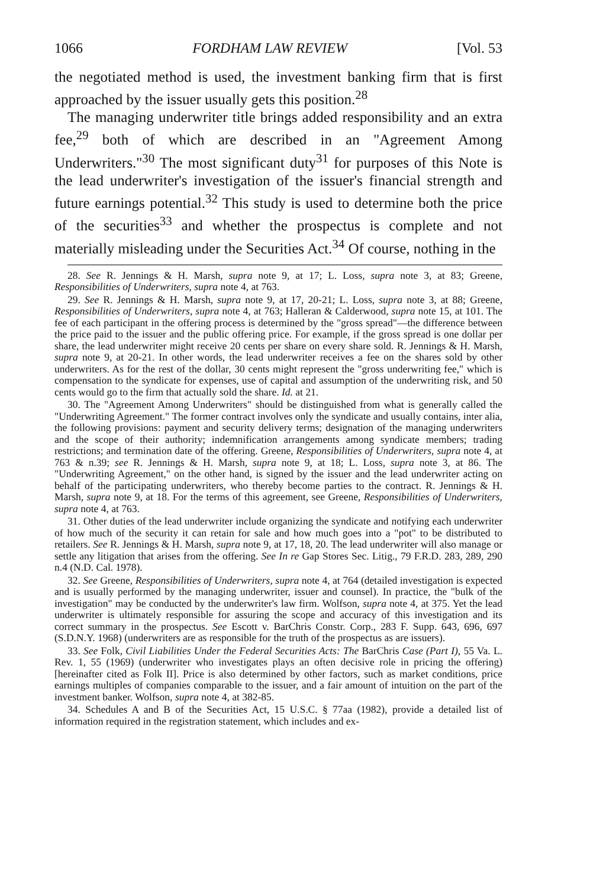1066 FORDHAM LAW REVIEW [Vol. 53
the negotiated method is used, the investment banking firm that is first approached by the issuer usually gets this position.<sup>28</sup>
The managing underwriter title brings added responsibility and an extra fee,<sup>29</sup> both of which are described in an "Agreement Among Underwriters."<sup>30</sup> The most significant duty<sup>31</sup> for purposes of this Note is the lead underwriter's investigation of the issuer's financial strength and future earnings potential.<sup>32</sup> This study is used to determine both the price of the securities<sup>33</sup> and whether the prospectus is complete and not materially misleading under the Securities Act.<sup>34</sup> Of course, nothing in the
28. See R. Jennings & H. Marsh, supra note 9, at 17; L. Loss, supra note 3, at 83; Greene, Responsibilities of Underwriters, supra note 4, at 763.
29. See R. Jennings & H. Marsh, supra note 9, at 17, 20-21; L. Loss, supra note 3, at 88; Greene, Responsibilities of Underwriters, supra note 4, at 763; Halleran & Calderwood, supra note 15, at 101. The fee of each participant in the offering process is determined by the "gross spread"—the difference between the price paid to the issuer and the public offering price. For example, if the gross spread is one dollar per share, the lead underwriter might receive 20 cents per share on every share sold. R. Jennings & H. Marsh, supra note 9, at 20-21. In other words, the lead underwriter receives a fee on the shares sold by other underwriters. As for the rest of the dollar, 30 cents might represent the "gross underwriting fee," which is compensation to the syndicate for expenses, use of capital and assumption of the underwriting risk, and 50 cents would go to the firm that actually sold the share. Id. at 21.
30. The "Agreement Among Underwriters" should be distinguished from what is generally called the "Underwriting Agreement." The former contract involves only the syndicate and usually contains, inter alia, the following provisions: payment and security delivery terms; designation of the managing underwriters and the scope of their authority; indemnification arrangements among syndicate members; trading restrictions; and termination date of the offering. Greene, Responsibilities of Underwriters, supra note 4, at 763 & n.39; see R. Jennings & H. Marsh, supra note 9, at 18; L. Loss, supra note 3, at 86. The "Underwriting Agreement," on the other hand, is signed by the issuer and the lead underwriter acting on behalf of the participating underwriters, who thereby become parties to the contract. R. Jennings & H. Marsh, supra note 9, at 18. For the terms of this agreement, see Greene, Responsibilities of Underwriters, supra note 4, at 763.
31. Other duties of the lead underwriter include organizing the syndicate and notifying each underwriter of how much of the security it can retain for sale and how much goes into a "pot" to be distributed to retailers. See R. Jennings & H. Marsh, supra note 9, at 17, 18, 20. The lead underwriter will also manage or settle any litigation that arises from the offering. See In re Gap Stores Sec. Litig., 79 F.R.D. 283, 289, 290 n.4 (N.D. Cal. 1978).
32. See Greene, Responsibilities of Underwriters, supra note 4, at 764 (detailed investigation is expected and is usually performed by the managing underwriter, issuer and counsel). In practice, the "bulk of the investigation" may be conducted by the underwriter's law firm. Wolfson, supra note 4, at 375. Yet the lead underwriter is ultimately responsible for assuring the scope and accuracy of this investigation and its correct summary in the prospectus. See Escott v. BarChris Constr. Corp., 283 F. Supp. 643, 696, 697 (S.D.N.Y. 1968) (underwriters are as responsible for the truth of the prospectus as are issuers).
33. See Folk, Civil Liabilities Under the Federal Securities Acts: The BarChris Case (Part I), 55 Va. L. Rev. 1, 55 (1969) (underwriter who investigates plays an often decisive role in pricing the offering) [hereinafter cited as Folk II]. Price is also determined by other factors, such as market conditions, price earnings multiples of companies comparable to the issuer, and a fair amount of intuition on the part of the investment banker. Wolfson, supra note 4, at 382-85.
34. Schedules A and B of the Securities Act, 15 U.S.C. § 77aa (1982), provide a detailed list of information required in the registration statement, which includes and ex-